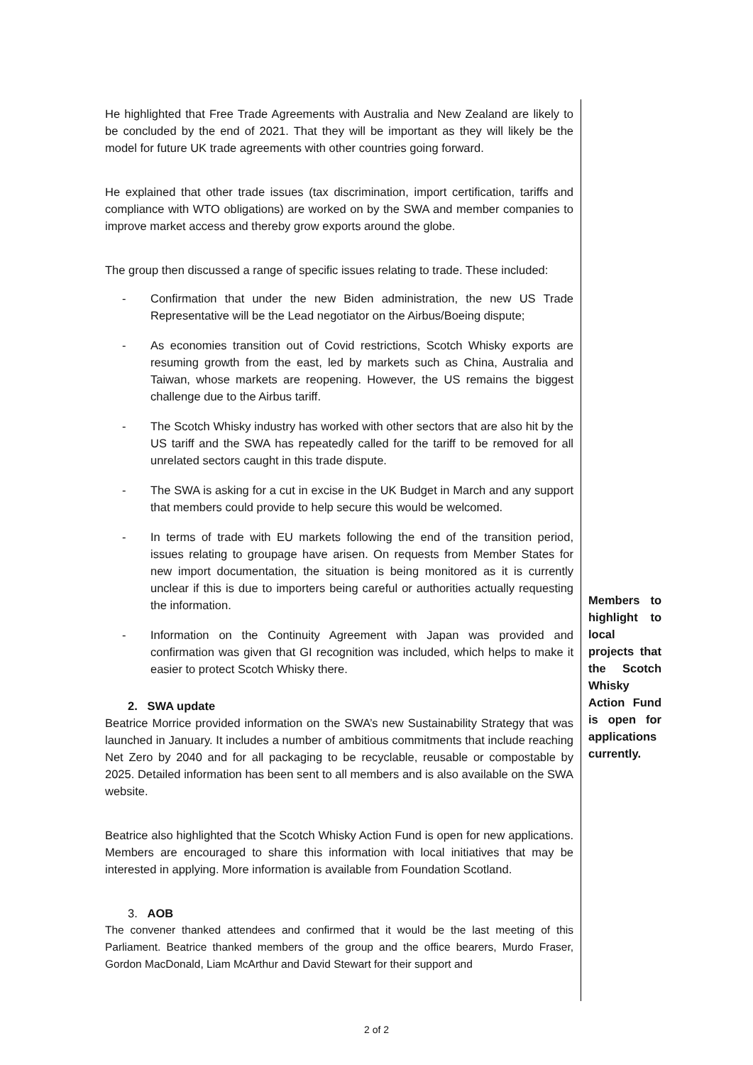He highlighted that Free Trade Agreements with Australia and New Zealand are likely to be concluded by the end of 2021. That they will be important as they will likely be the model for future UK trade agreements with other countries going forward.
He explained that other trade issues (tax discrimination, import certification, tariffs and compliance with WTO obligations) are worked on by the SWA and member companies to improve market access and thereby grow exports around the globe.
The group then discussed a range of specific issues relating to trade. These included:
- Confirmation that under the new Biden administration, the new US Trade Representative will be the Lead negotiator on the Airbus/Boeing dispute;
- As economies transition out of Covid restrictions, Scotch Whisky exports are resuming growth from the east, led by markets such as China, Australia and Taiwan, whose markets are reopening. However, the US remains the biggest challenge due to the Airbus tariff.
- The Scotch Whisky industry has worked with other sectors that are also hit by the US tariff and the SWA has repeatedly called for the tariff to be removed for all unrelated sectors caught in this trade dispute.
- The SWA is asking for a cut in excise in the UK Budget in March and any support that members could provide to help secure this would be welcomed.
- In terms of trade with EU markets following the end of the transition period, issues relating to groupage have arisen. On requests from Member States for new import documentation, the situation is being monitored as it is currently unclear if this is due to importers being careful or authorities actually requesting the information.
- Information on the Continuity Agreement with Japan was provided and confirmation was given that GI recognition was included, which helps to make it easier to protect Scotch Whisky there.
2. SWA update
Beatrice Morrice provided information on the SWA’s new Sustainability Strategy that was launched in January. It includes a number of ambitious commitments that include reaching Net Zero by 2040 and for all packaging to be recyclable, reusable or compostable by 2025. Detailed information has been sent to all members and is also available on the SWA website.
Beatrice also highlighted that the Scotch Whisky Action Fund is open for new applications. Members are encouraged to share this information with local initiatives that may be interested in applying. More information is available from Foundation Scotland.
3. AOB
The convener thanked attendees and confirmed that it would be the last meeting of this Parliament. Beatrice thanked members of the group and the office bearers, Murdo Fraser, Gordon MacDonald, Liam McArthur and David Stewart for their support and
Members to highlight to local projects that the Scotch Whisky Action Fund is open for applications currently.
2 of 2